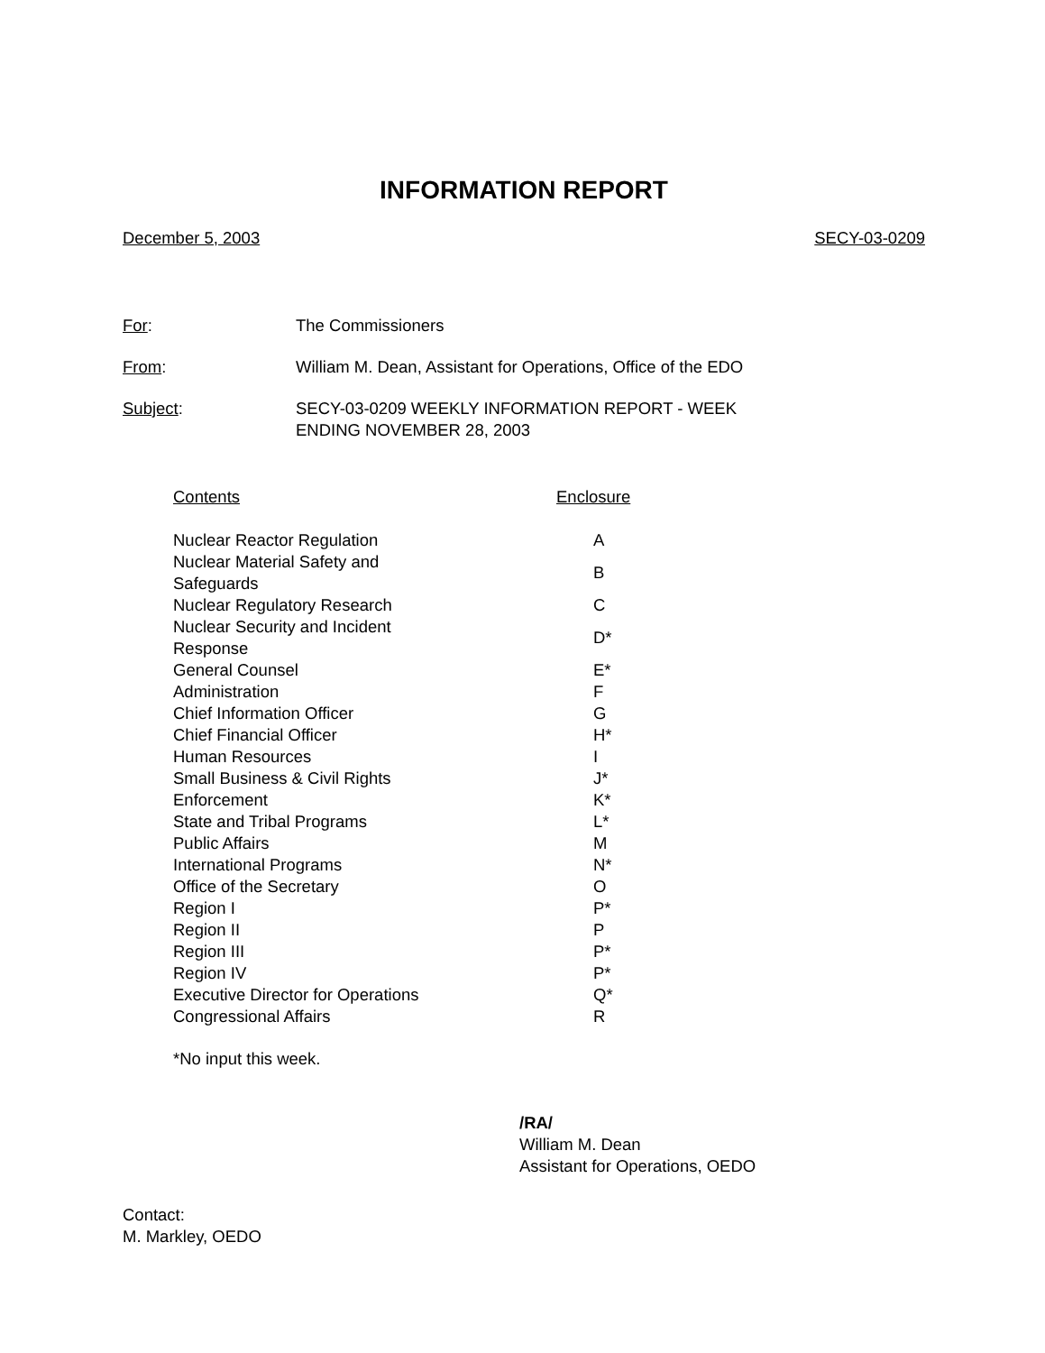INFORMATION REPORT
December 5, 2003 SECY-03-0209
For: The Commissioners
From: William M. Dean, Assistant for Operations, Office of the EDO
Subject: SECY-03-0209 WEEKLY INFORMATION REPORT - WEEK
ENDING NOVEMBER 28, 2003
| Contents | Enclosure |
| --- | --- |
| Nuclear Reactor Regulation | A |
| Nuclear Material Safety and Safeguards | B |
| Nuclear Regulatory Research | C |
| Nuclear Security and Incident Response | D* |
| General Counsel | E* |
| Administration | F |
| Chief Information Officer | G |
| Chief Financial Officer | H* |
| Human Resources | I |
| Small Business & Civil Rights | J* |
| Enforcement | K* |
| State and Tribal Programs | L* |
| Public Affairs | M |
| International Programs | N* |
| Office of the Secretary | O |
| Region I | P* |
| Region II | P |
| Region III | P* |
| Region IV | P* |
| Executive Director for Operations | Q* |
| Congressional Affairs | R |
*No input this week.
/RA/
William M. Dean
Assistant for Operations, OEDO
Contact:
M. Markley, OEDO